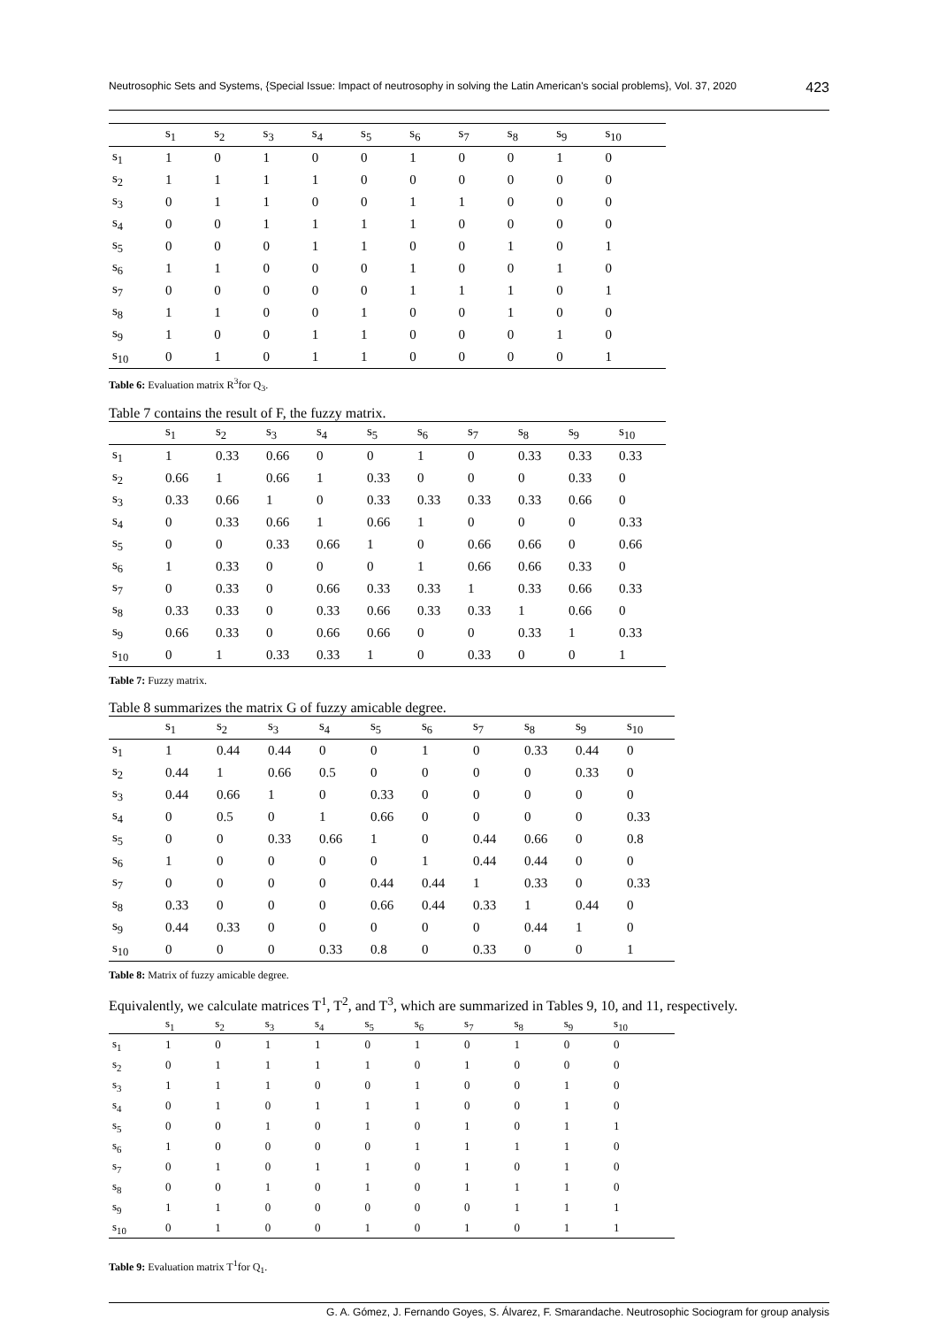Neutrosophic Sets and Systems, {Special Issue: Impact of neutrosophy in solving the Latin American's social problems}, Vol. 37, 2020 423
| | s<sub>1</sub> | s<sub>2</sub> | s<sub>3</sub> | s<sub>4</sub> | s<sub>5</sub> | s<sub>6</sub> | s<sub>7</sub> | s<sub>8</sub> | s<sub>9</sub> | s<sub>10</sub> |
| --- | --- | --- | --- | --- | --- | --- | --- | --- | --- | --- |
| s<sub>1</sub> | 1 | 0 | 1 | 0 | 0 | 1 | 0 | 0 | 1 | 0 |
| s<sub>2</sub> | 1 | 1 | 1 | 1 | 0 | 0 | 0 | 0 | 0 | 0 |
| s<sub>3</sub> | 0 | 1 | 1 | 0 | 0 | 1 | 1 | 0 | 0 | 0 |
| s<sub>4</sub> | 0 | 0 | 1 | 1 | 1 | 1 | 0 | 0 | 0 | 0 |
| s<sub>5</sub> | 0 | 0 | 0 | 1 | 1 | 0 | 0 | 1 | 0 | 1 |
| s<sub>6</sub> | 1 | 1 | 0 | 0 | 0 | 1 | 0 | 0 | 1 | 0 |
| s<sub>7</sub> | 0 | 0 | 0 | 0 | 0 | 1 | 1 | 1 | 0 | 1 |
| s<sub>8</sub> | 1 | 1 | 0 | 0 | 1 | 0 | 0 | 1 | 0 | 0 |
| s<sub>9</sub> | 1 | 0 | 0 | 1 | 1 | 0 | 0 | 0 | 1 | 0 |
| s<sub>10</sub> | 0 | 1 | 0 | 1 | 1 | 0 | 0 | 0 | 0 | 1 |
Table 6: Evaluation matrix R<sup>3</sup>for Q<sub>3</sub>.
Table 7 contains the result of F, the fuzzy matrix.
| | s<sub>1</sub> | s<sub>2</sub> | s<sub>3</sub> | s<sub>4</sub> | s<sub>5</sub> | s<sub>6</sub> | s<sub>7</sub> | s<sub>8</sub> | s<sub>9</sub> | s<sub>10</sub> |
| --- | --- | --- | --- | --- | --- | --- | --- | --- | --- | --- |
| s<sub>1</sub> | 1 | 0.33 | 0.66 | 0 | 0 | 1 | 0 | 0.33 | 0.33 | 0.33 |
| s<sub>2</sub> | 0.66 | 1 | 0.66 | 1 | 0.33 | 0 | 0 | 0 | 0.33 | 0 |
| s<sub>3</sub> | 0.33 | 0.66 | 1 | 0 | 0.33 | 0.33 | 0.33 | 0.33 | 0.66 | 0 |
| s<sub>4</sub> | 0 | 0.33 | 0.66 | 1 | 0.66 | 1 | 0 | 0 | 0 | 0.33 |
| s<sub>5</sub> | 0 | 0 | 0.33 | 0.66 | 1 | 0 | 0.66 | 0.66 | 0 | 0.66 |
| s<sub>6</sub> | 1 | 0.33 | 0 | 0 | 0 | 1 | 0.66 | 0.66 | 0.33 | 0 |
| s<sub>7</sub> | 0 | 0.33 | 0 | 0.66 | 0.33 | 0.33 | 1 | 0.33 | 0.66 | 0.33 |
| s<sub>8</sub> | 0.33 | 0.33 | 0 | 0.33 | 0.66 | 0.33 | 0.33 | 1 | 0.66 | 0 |
| s<sub>9</sub> | 0.66 | 0.33 | 0 | 0.66 | 0.66 | 0 | 0 | 0.33 | 1 | 0.33 |
| s<sub>10</sub> | 0 | 1 | 0.33 | 0.33 | 1 | 0 | 0.33 | 0 | 0 | 1 |
Table 7: Fuzzy matrix.
Table 8 summarizes the matrix G of fuzzy amicable degree.
| | s<sub>1</sub> | s<sub>2</sub> | s<sub>3</sub> | s<sub>4</sub> | s<sub>5</sub> | s<sub>6</sub> | s<sub>7</sub> | s<sub>8</sub> | s<sub>9</sub> | s<sub>10</sub> |
| --- | --- | --- | --- | --- | --- | --- | --- | --- | --- | --- |
| s<sub>1</sub> | 1 | 0.44 | 0.44 | 0 | 0 | 1 | 0 | 0.33 | 0.44 | 0 |
| s<sub>2</sub> | 0.44 | 1 | 0.66 | 0.5 | 0 | 0 | 0 | 0 | 0.33 | 0 |
| s<sub>3</sub> | 0.44 | 0.66 | 1 | 0 | 0.33 | 0 | 0 | 0 | 0 | 0 |
| s<sub>4</sub> | 0 | 0.5 | 0 | 1 | 0.66 | 0 | 0 | 0 | 0 | 0.33 |
| s<sub>5</sub> | 0 | 0 | 0.33 | 0.66 | 1 | 0 | 0.44 | 0.66 | 0 | 0.8 |
| s<sub>6</sub> | 1 | 0 | 0 | 0 | 0 | 1 | 0.44 | 0.44 | 0 | 0 |
| s<sub>7</sub> | 0 | 0 | 0 | 0 | 0.44 | 0.44 | 1 | 0.33 | 0 | 0.33 |
| s<sub>8</sub> | 0.33 | 0 | 0 | 0 | 0.66 | 0.44 | 0.33 | 1 | 0.44 | 0 |
| s<sub>9</sub> | 0.44 | 0.33 | 0 | 0 | 0 | 0 | 0 | 0.44 | 1 | 0 |
| s<sub>10</sub> | 0 | 0 | 0 | 0.33 | 0.8 | 0 | 0.33 | 0 | 0 | 1 |
Table 8: Matrix of fuzzy amicable degree.
Equivalently, we calculate matrices T<sup>1</sup>, T<sup>2</sup>, and T<sup>3</sup>, which are summarized in Tables 9, 10, and 11, respectively.
| | s<sub>1</sub> | s<sub>2</sub> | s<sub>3</sub> | s<sub>4</sub> | s<sub>5</sub> | s<sub>6</sub> | s<sub>7</sub> | s<sub>8</sub> | s<sub>9</sub> | s<sub>10</sub> |
| --- | --- | --- | --- | --- | --- | --- | --- | --- | --- | --- |
| s<sub>1</sub> | 1 | 0 | 1 | 1 | 0 | 1 | 0 | 1 | 0 | 0 |
| s<sub>2</sub> | 0 | 1 | 1 | 1 | 1 | 0 | 1 | 0 | 0 | 0 |
| s<sub>3</sub> | 1 | 1 | 1 | 0 | 0 | 1 | 0 | 0 | 1 | 0 |
| s<sub>4</sub> | 0 | 1 | 0 | 1 | 1 | 1 | 0 | 0 | 1 | 0 |
| s<sub>5</sub> | 0 | 0 | 1 | 0 | 1 | 0 | 1 | 0 | 1 | 1 |
| s<sub>6</sub> | 1 | 0 | 0 | 0 | 0 | 1 | 1 | 1 | 1 | 0 |
| s<sub>7</sub> | 0 | 1 | 0 | 1 | 1 | 0 | 1 | 0 | 1 | 0 |
| s<sub>8</sub> | 0 | 0 | 1 | 0 | 1 | 0 | 1 | 1 | 1 | 0 |
| s<sub>9</sub> | 1 | 1 | 0 | 0 | 0 | 0 | 0 | 1 | 1 | 1 |
| s<sub>10</sub> | 0 | 1 | 0 | 0 | 1 | 0 | 1 | 0 | 1 | 1 |
Table 9: Evaluation matrix T<sup>1</sup>for Q<sub>1</sub>.
G. A. Gómez, J. Fernando Goyes, S. Álvarez, F. Smarandache. Neutrosophic Sociogram for group analysis